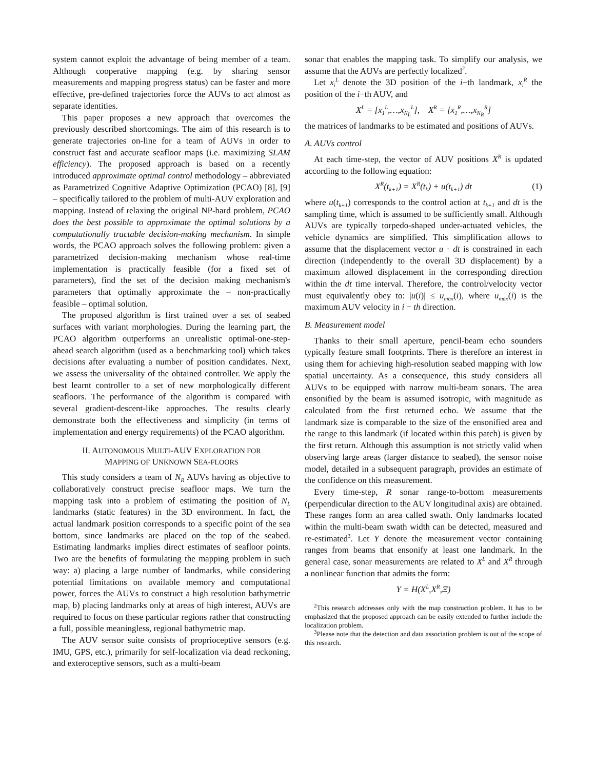system cannot exploit the advantage of being member of a team. Although cooperative mapping (e.g. by sharing sensor measurements and mapping progress status) can be faster and more effective, pre-defined trajectories force the AUVs to act almost as separate identities.
This paper proposes a new approach that overcomes the previously described shortcomings. The aim of this research is to generate trajectories on-line for a team of AUVs in order to construct fast and accurate seafloor maps (i.e. maximizing SLAM efficiency). The proposed approach is based on a recently introduced approximate optimal control methodology – abbreviated as Parametrized Cognitive Adaptive Optimization (PCAO) [8], [9] – specifically tailored to the problem of multi-AUV exploration and mapping. Instead of relaxing the original NP-hard problem, PCAO does the best possible to approximate the optimal solutions by a computationally tractable decision-making mechanism. In simple words, the PCAO approach solves the following problem: given a parametrized decision-making mechanism whose real-time implementation is practically feasible (for a fixed set of parameters), find the set of the decision making mechanism's parameters that optimally approximate the – non-practically feasible – optimal solution.
The proposed algorithm is first trained over a set of seabed surfaces with variant morphologies. During the learning part, the PCAO algorithm outperforms an unrealistic optimal-one-step-ahead search algorithm (used as a benchmarking tool) which takes decisions after evaluating a number of position candidates. Next, we assess the universality of the obtained controller. We apply the best learnt controller to a set of new morphologically different seafloors. The performance of the algorithm is compared with several gradient-descent-like approaches. The results clearly demonstrate both the effectiveness and simplicity (in terms of implementation and energy requirements) of the PCAO algorithm.
II. AUTONOMOUS MULTI-AUV EXPLORATION FOR
MAPPING OF UNKNOWN SEA-FLOORS
This study considers a team of N<sub>R</sub> AUVs having as objective to collaboratively construct precise seafloor maps. We turn the mapping task into a problem of estimating the position of N<sub>L</sub> landmarks (static features) in the 3D environment. In fact, the actual landmark position corresponds to a specific point of the sea bottom, since landmarks are placed on the top of the seabed. Estimating landmarks implies direct estimates of seafloor points. Two are the benefits of formulating the mapping problem in such way: a) placing a large number of landmarks, while considering potential limitations on available memory and computational power, forces the AUVs to construct a high resolution bathymetric map, b) placing landmarks only at areas of high interest, AUVs are required to focus on these particular regions rather that constructing a full, possible meaningless, regional bathymetric map.
The AUV sensor suite consists of proprioceptive sensors (e.g. IMU, GPS, etc.), primarily for self-localization via dead reckoning, and exteroceptive sensors, such as a multi-beam
sonar that enables the mapping task. To simplify our analysis, we assume that the AUVs are perfectly localized<sup>2</sup>.
Let x<sub>i</sub><sup>L</sup> denote the 3D position of the i−th landmark, x<sub>i</sub><sup>R</sup> the position of the i−th AUV, and
X<sup>L</sup> = [x<sub>1</sub><sup>L</sup>,…,x<sub>N<sub>L</sub></sub><sup>L</sup>], X<sup>R</sup> = [x<sub>1</sub><sup>R</sup>,…,x<sub>N<sub>R</sub></sub><sup>R</sup>]
the matrices of landmarks to be estimated and positions of AUVs.
A. AUVs control
At each time-step, the vector of AUV positions X<sup>R</sup> is updated according to the following equation:
X<sup>R</sup>(t<sub>k+1</sub>) = X<sup>R</sup>(t<sub>k</sub>) + u(t<sub>k+1</sub>) dt (1)
where u(t<sub>k+1</sub>) corresponds to the control action at t<sub>k+1</sub> and dt is the sampling time, which is assumed to be sufficiently small. Although AUVs are typically torpedo-shaped under-actuated vehicles, the vehicle dynamics are simplified. This simplification allows to assume that the displacement vector u · dt is constrained in each direction (independently to the overall 3D displacement) by a maximum allowed displacement in the corresponding direction within the dt time interval. Therefore, the control/velocity vector must equivalently obey to: |u(i)| ≤ u<sub>max</sub>(i), where u<sub>max</sub>(i) is the maximum AUV velocity in i − th direction.
B. Measurement model
Thanks to their small aperture, pencil-beam echo sounders typically feature small footprints. There is therefore an interest in using them for achieving high-resolution seabed mapping with low spatial uncertainty. As a consequence, this study considers all AUVs to be equipped with narrow multi-beam sonars. The area ensonified by the beam is assumed isotropic, with magnitude as calculated from the first returned echo. We assume that the landmark size is comparable to the size of the ensonified area and the range to this landmark (if located within this patch) is given by the first return. Although this assumption is not strictly valid when observing large areas (larger distance to seabed), the sensor noise model, detailed in a subsequent paragraph, provides an estimate of the confidence on this measurement.
Every time-step, R sonar range-to-bottom measurements (perpendicular direction to the AUV longitudinal axis) are obtained. These ranges form an area called swath. Only landmarks located within the multi-beam swath width can be detected, measured and re-estimated<sup>3</sup>. Let Y denote the measurement vector containing ranges from beams that ensonify at least one landmark. In the general case, sonar measurements are related to X<sup>L</sup> and X<sup>R</sup> through a nonlinear function that admits the form:
Y = H(X<sup>L</sup>,X<sup>R</sup>,Ξ)
<sup>2</sup> This research addresses only with the map construction problem. It has to be emphasized that the proposed approach can be easily extended to further include the localization problem.
<sup>3</sup> Please note that the detection and data association problem is out of the scope of this research.